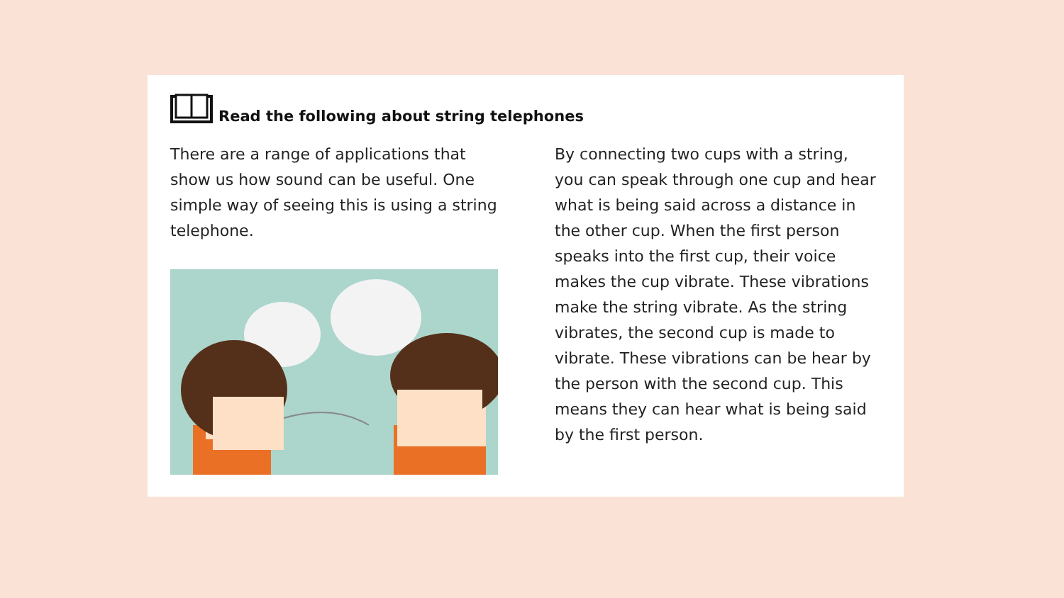Read the following about string telephones
There are a range of applications that show us how sound can be useful. One simple way of seeing this is using a string telephone.
By connecting two cups with a string, you can speak through one cup and hear what is being said across a distance in the other cup. When the first person speaks into the first cup, their voice makes the cup vibrate. These vibrations make the string vibrate. As the string vibrates, the second cup is made to vibrate. These vibrations can be hear by the person with the second cup. This means they can hear what is being said by the first person.